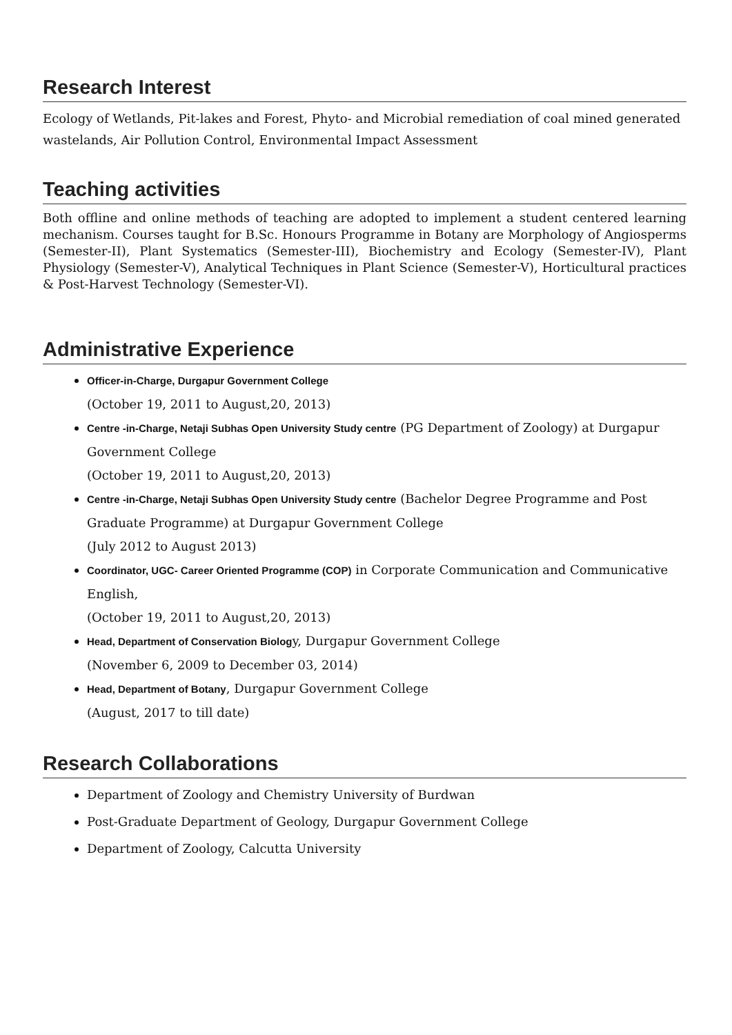Research Interest
Ecology of Wetlands, Pit-lakes and Forest, Phyto- and Microbial remediation of coal mined generated wastelands, Air Pollution Control, Environmental Impact Assessment
Teaching activities
Both offline and online methods of teaching are adopted to implement a student centered learning mechanism. Courses taught for B.Sc. Honours Programme in Botany are Morphology of Angiosperms (Semester-II), Plant Systematics (Semester-III), Biochemistry and Ecology (Semester-IV), Plant Physiology (Semester-V), Analytical Techniques in Plant Science (Semester-V), Horticultural practices & Post-Harvest Technology (Semester-VI).
Administrative Experience
Officer-in-Charge, Durgapur Government College
(October 19, 2011 to August,20, 2013)
Centre -in-Charge, Netaji Subhas Open University Study centre (PG Department of Zoology) at Durgapur Government College
(October 19, 2011 to August,20, 2013)
Centre -in-Charge, Netaji Subhas Open University Study centre (Bachelor Degree Programme and Post Graduate Programme) at Durgapur Government College
(July 2012 to August 2013)
Coordinator, UGC- Career Oriented Programme (COP) in Corporate Communication and Communicative English,
(October 19, 2011 to August,20, 2013)
Head, Department of Conservation Biology, Durgapur Government College
(November 6, 2009 to December 03, 2014)
Head, Department of Botany, Durgapur Government College
(August, 2017 to till date)
Research Collaborations
Department of Zoology and Chemistry University of Burdwan
Post-Graduate Department of Geology, Durgapur Government College
Department of Zoology, Calcutta University